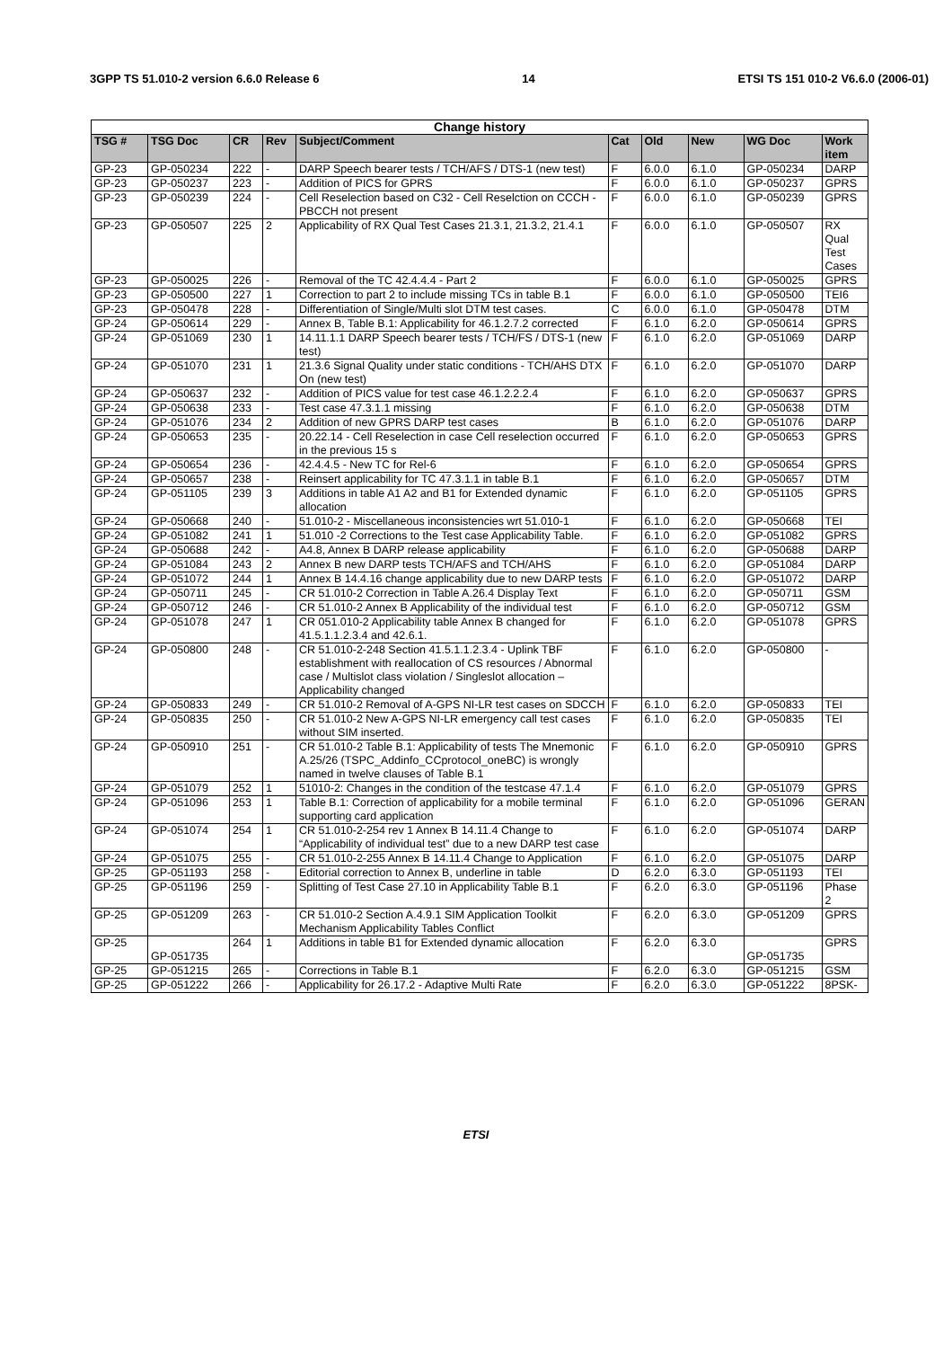3GPP TS 51.010-2 version 6.6.0 Release 6 14 ETSI TS 151 010-2 V6.6.0 (2006-01)
| Change history | | | | | | | | | |
| --- | --- | --- | --- | --- | --- | --- | --- | --- | --- |
| TSG # | TSG Doc | CR | Rev | Subject/Comment | Cat | Old | New | WG Doc | Work item |
| GP-23 | GP-050234 | 222 | - | DARP Speech bearer tests / TCH/AFS / DTS-1 (new test) | F | 6.0.0 | 6.1.0 | GP-050234 | DARP |
| GP-23 | GP-050237 | 223 | - | Addition of PICS for GPRS | F | 6.0.0 | 6.1.0 | GP-050237 | GPRS |
| GP-23 | GP-050239 | 224 | - | Cell Reselection based on C32 - Cell Reselction on CCCH - PBCCH not present | F | 6.0.0 | 6.1.0 | GP-050239 | GPRS |
| GP-23 | GP-050507 | 225 | 2 | Applicability of RX Qual Test Cases 21.3.1, 21.3.2, 21.4.1 | F | 6.0.0 | 6.1.0 | GP-050507 | RX Qual Test Cases |
| GP-23 | GP-050025 | 226 | - | Removal of the TC 42.4.4.4 - Part 2 | F | 6.0.0 | 6.1.0 | GP-050025 | GPRS |
| GP-23 | GP-050500 | 227 | 1 | Correction to part 2 to include missing TCs in table B.1 | F | 6.0.0 | 6.1.0 | GP-050500 | TEI6 |
| GP-23 | GP-050478 | 228 | - | Differentiation of Single/Multi slot DTM test cases. | C | 6.0.0 | 6.1.0 | GP-050478 | DTM |
| GP-24 | GP-050614 | 229 | - | Annex B, Table B.1: Applicability for 46.1.2.7.2 corrected | F | 6.1.0 | 6.2.0 | GP-050614 | GPRS |
| GP-24 | GP-051069 | 230 | 1 | 14.11.1.1 DARP Speech bearer tests / TCH/FS / DTS-1 (new test) | F | 6.1.0 | 6.2.0 | GP-051069 | DARP |
| GP-24 | GP-051070 | 231 | 1 | 21.3.6 Signal Quality under static conditions - TCH/AHS DTX On (new test) | F | 6.1.0 | 6.2.0 | GP-051070 | DARP |
| GP-24 | GP-050637 | 232 | - | Addition of PICS value for test case 46.1.2.2.2.4 | F | 6.1.0 | 6.2.0 | GP-050637 | GPRS |
| GP-24 | GP-050638 | 233 | - | Test case 47.3.1.1 missing | F | 6.1.0 | 6.2.0 | GP-050638 | DTM |
| GP-24 | GP-051076 | 234 | 2 | Addition of new GPRS DARP test cases | B | 6.1.0 | 6.2.0 | GP-051076 | DARP |
| GP-24 | GP-050653 | 235 | - | 20.22.14 - Cell Reselection in case Cell reselection occurred in the previous 15 s | F | 6.1.0 | 6.2.0 | GP-050653 | GPRS |
| GP-24 | GP-050654 | 236 | - | 42.4.4.5 - New TC for Rel-6 | F | 6.1.0 | 6.2.0 | GP-050654 | GPRS |
| GP-24 | GP-050657 | 238 | - | Reinsert applicability for TC 47.3.1.1 in table B.1 | F | 6.1.0 | 6.2.0 | GP-050657 | DTM |
| GP-24 | GP-051105 | 239 | 3 | Additions in table A1 A2 and B1 for Extended dynamic allocation | F | 6.1.0 | 6.2.0 | GP-051105 | GPRS |
| GP-24 | GP-050668 | 240 | - | 51.010-2 - Miscellaneous inconsistencies wrt 51.010-1 | F | 6.1.0 | 6.2.0 | GP-050668 | TEI |
| GP-24 | GP-051082 | 241 | 1 | 51.010 -2 Corrections to the Test case Applicability Table. | F | 6.1.0 | 6.2.0 | GP-051082 | GPRS |
| GP-24 | GP-050688 | 242 | - | A4.8, Annex B DARP release applicability | F | 6.1.0 | 6.2.0 | GP-050688 | DARP |
| GP-24 | GP-051084 | 243 | 2 | Annex B new DARP tests TCH/AFS and TCH/AHS | F | 6.1.0 | 6.2.0 | GP-051084 | DARP |
| GP-24 | GP-051072 | 244 | 1 | Annex B 14.4.16 change applicability due to new DARP tests | F | 6.1.0 | 6.2.0 | GP-051072 | DARP |
| GP-24 | GP-050711 | 245 | - | CR 51.010-2 Correction in Table A.26.4 Display Text | F | 6.1.0 | 6.2.0 | GP-050711 | GSM |
| GP-24 | GP-050712 | 246 | - | CR 51.010-2 Annex B Applicability of the individual test | F | 6.1.0 | 6.2.0 | GP-050712 | GSM |
| GP-24 | GP-051078 | 247 | 1 | CR 051.010-2 Applicability table Annex B changed for 41.5.1.1.2.3.4 and 42.6.1. | F | 6.1.0 | 6.2.0 | GP-051078 | GPRS |
| GP-24 | GP-050800 | 248 | - | CR 51.010-2-248 Section 41.5.1.1.2.3.4 - Uplink TBF establishment with reallocation of CS resources / Abnormal case / Multislot class violation / Singleslot allocation – Applicability changed | F | 6.1.0 | 6.2.0 | GP-050800 | - |
| GP-24 | GP-050833 | 249 | - | CR 51.010-2 Removal of A-GPS NI-LR test cases on SDCCH | F | 6.1.0 | 6.2.0 | GP-050833 | TEI |
| GP-24 | GP-050835 | 250 | - | CR 51.010-2 New A-GPS NI-LR emergency call test cases without SIM inserted. | F | 6.1.0 | 6.2.0 | GP-050835 | TEI |
| GP-24 | GP-050910 | 251 | - | CR 51.010-2 Table B.1: Applicability of tests The Mnemonic A.25/26 (TSPC_Addinfo_CCprotocol_oneBC) is wrongly named in twelve clauses of Table B.1 | F | 6.1.0 | 6.2.0 | GP-050910 | GPRS |
| GP-24 | GP-051079 | 252 | 1 | 51010-2: Changes in the condition of the testcase 47.1.4 | F | 6.1.0 | 6.2.0 | GP-051079 | GPRS |
| GP-24 | GP-051096 | 253 | 1 | Table B.1: Correction of applicability for a mobile terminal supporting card application | F | 6.1.0 | 6.2.0 | GP-051096 | GERAN |
| GP-24 | GP-051074 | 254 | 1 | CR 51.010-2-254 rev 1 Annex B 14.11.4 Change to “Applicability of individual test” due to a new DARP test case | F | 6.1.0 | 6.2.0 | GP-051074 | DARP |
| GP-24 | GP-051075 | 255 | - | CR 51.010-2-255 Annex B 14.11.4 Change to Application | F | 6.1.0 | 6.2.0 | GP-051075 | DARP |
| GP-25 | GP-051193 | 258 | - | Editorial correction to Annex B, underline in table | D | 6.2.0 | 6.3.0 | GP-051193 | TEI |
| GP-25 | GP-051196 | 259 | - | Splitting of Test Case 27.10 in Applicability Table B.1 | F | 6.2.0 | 6.3.0 | GP-051196 | Phase 2 |
| GP-25 | GP-051209 | 263 | - | CR 51.010-2 Section A.4.9.1 SIM Application Toolkit Mechanism Applicability Tables Conflict | F | 6.2.0 | 6.3.0 | GP-051209 | GPRS |
| GP-25 | GP-051735 | 264 | 1 | Additions in table B1 for Extended dynamic allocation | F | 6.2.0 | 6.3.0 | GP-051735 | GPRS |
| GP-25 | GP-051215 | 265 | - | Corrections in Table B.1 | F | 6.2.0 | 6.3.0 | GP-051215 | GSM |
| GP-25 | GP-051222 | 266 | - | Applicability for 26.17.2 - Adaptive Multi Rate | F | 6.2.0 | 6.3.0 | GP-051222 | 8PSK- |
ETSI